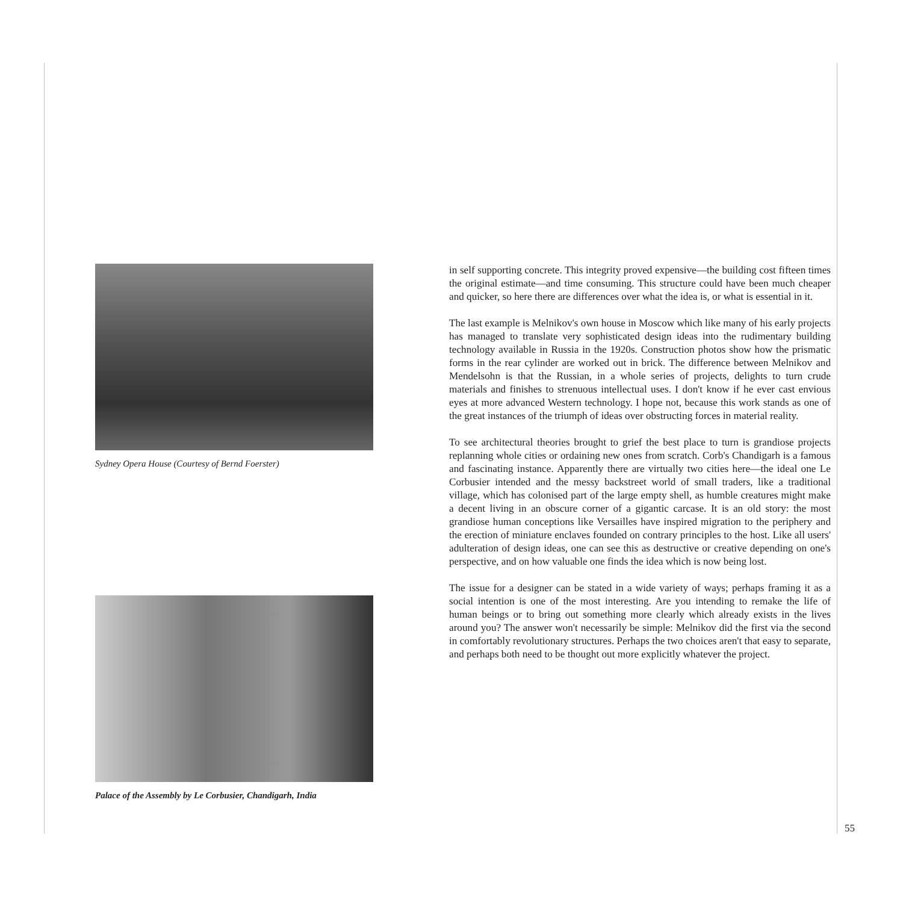Sydney Opera House (Courtesy of Bernd Foerster)
Palace of the Assembly by Le Corbusier, Chandigarh, India
in self supporting concrete. This integrity proved expensive—the building cost fifteen times the original estimate—and time consuming. This structure could have been much cheaper and quicker, so here there are differences over what the idea is, or what is essential in it.
The last example is Melnikov's own house in Moscow which like many of his early projects has managed to translate very sophisticated design ideas into the rudimentary building technology available in Russia in the 1920s. Construction photos show how the prismatic forms in the rear cylinder are worked out in brick. The difference between Melnikov and Mendelsohn is that the Russian, in a whole series of projects, delights to turn crude materials and finishes to strenuous intellectual uses. I don't know if he ever cast envious eyes at more advanced Western technology. I hope not, because this work stands as one of the great instances of the triumph of ideas over obstructing forces in material reality.
To see architectural theories brought to grief the best place to turn is grandiose projects replanning whole cities or ordaining new ones from scratch. Corb's Chandigarh is a famous and fascinating instance. Apparently there are virtually two cities here—the ideal one Le Corbusier intended and the messy backstreet world of small traders, like a traditional village, which has colonised part of the large empty shell, as humble creatures might make a decent living in an obscure corner of a gigantic carcase. It is an old story: the most grandiose human conceptions like Versailles have inspired migration to the periphery and the erection of miniature enclaves founded on contrary principles to the host. Like all users' adulteration of design ideas, one can see this as destructive or creative depending on one's perspective, and on how valuable one finds the idea which is now being lost.
The issue for a designer can be stated in a wide variety of ways; perhaps framing it as a social intention is one of the most interesting. Are you intending to remake the life of human beings or to bring out something more clearly which already exists in the lives around you? The answer won't necessarily be simple: Melnikov did the first via the second in comfortably revolutionary structures. Perhaps the two choices aren't that easy to separate, and perhaps both need to be thought out more explicitly whatever the project.
55